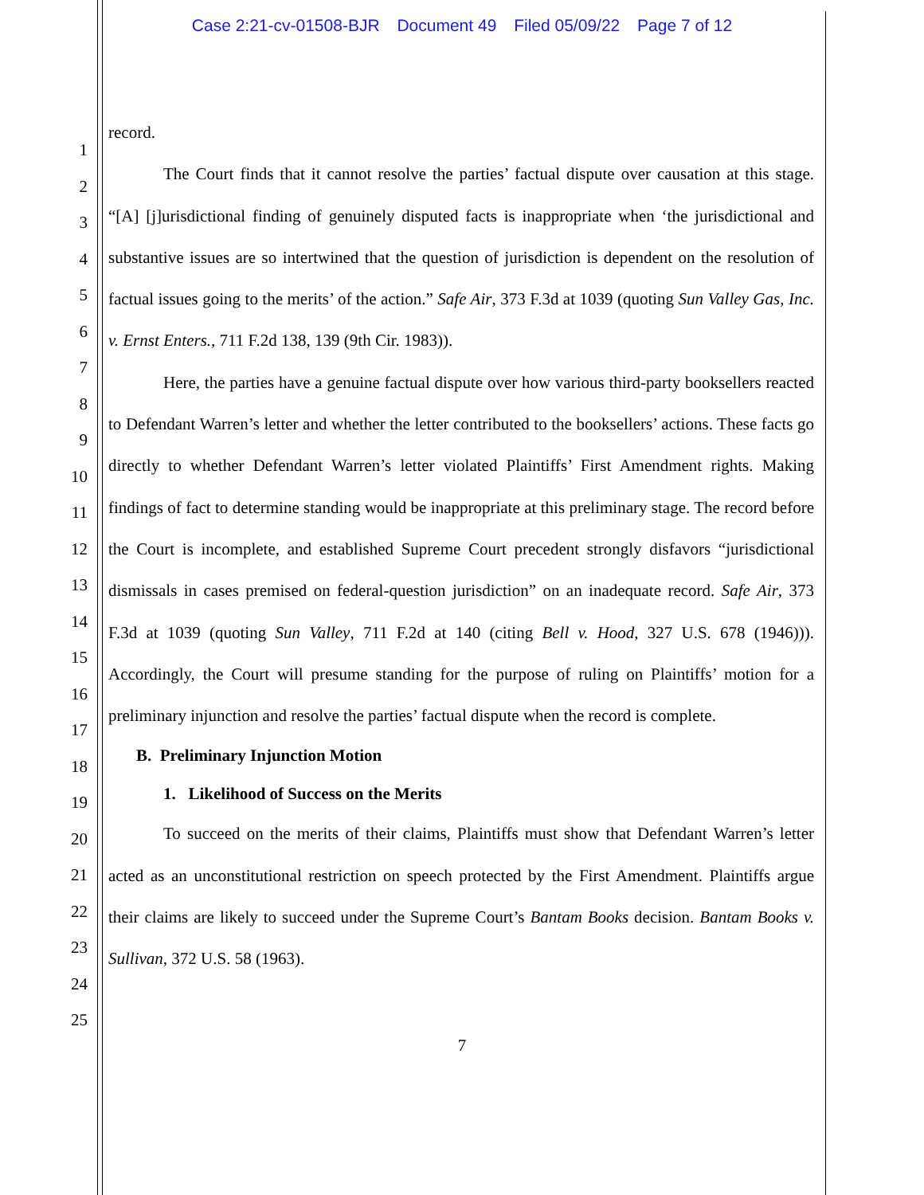Case 2:21-cv-01508-BJR Document 49 Filed 05/09/22 Page 7 of 12
1
2
3
4
5
6
7
8
9
10
11
12
13
14
15
16
17
18
19
20
21
22
23
24
25
record.
The Court finds that it cannot resolve the parties’ factual dispute over causation at this stage. “[A] [j]urisdictional finding of genuinely disputed facts is inappropriate when ‘the jurisdictional and substantive issues are so intertwined that the question of jurisdiction is dependent on the resolution of factual issues going to the merits’ of the action.” Safe Air, 373 F.3d at 1039 (quoting Sun Valley Gas, Inc. v. Ernst Enters., 711 F.2d 138, 139 (9th Cir. 1983)).
Here, the parties have a genuine factual dispute over how various third-party booksellers reacted to Defendant Warren’s letter and whether the letter contributed to the booksellers’ actions. These facts go directly to whether Defendant Warren’s letter violated Plaintiffs’ First Amendment rights. Making findings of fact to determine standing would be inappropriate at this preliminary stage. The record before the Court is incomplete, and established Supreme Court precedent strongly disfavors “jurisdictional dismissals in cases premised on federal-question jurisdiction” on an inadequate record. Safe Air, 373 F.3d at 1039 (quoting Sun Valley, 711 F.2d at 140 (citing Bell v. Hood, 327 U.S. 678 (1946))). Accordingly, the Court will presume standing for the purpose of ruling on Plaintiffs’ motion for a preliminary injunction and resolve the parties’ factual dispute when the record is complete.
B. Preliminary Injunction Motion
1. Likelihood of Success on the Merits
To succeed on the merits of their claims, Plaintiffs must show that Defendant Warren’s letter acted as an unconstitutional restriction on speech protected by the First Amendment. Plaintiffs argue their claims are likely to succeed under the Supreme Court’s Bantam Books decision. Bantam Books v. Sullivan, 372 U.S. 58 (1963).
7